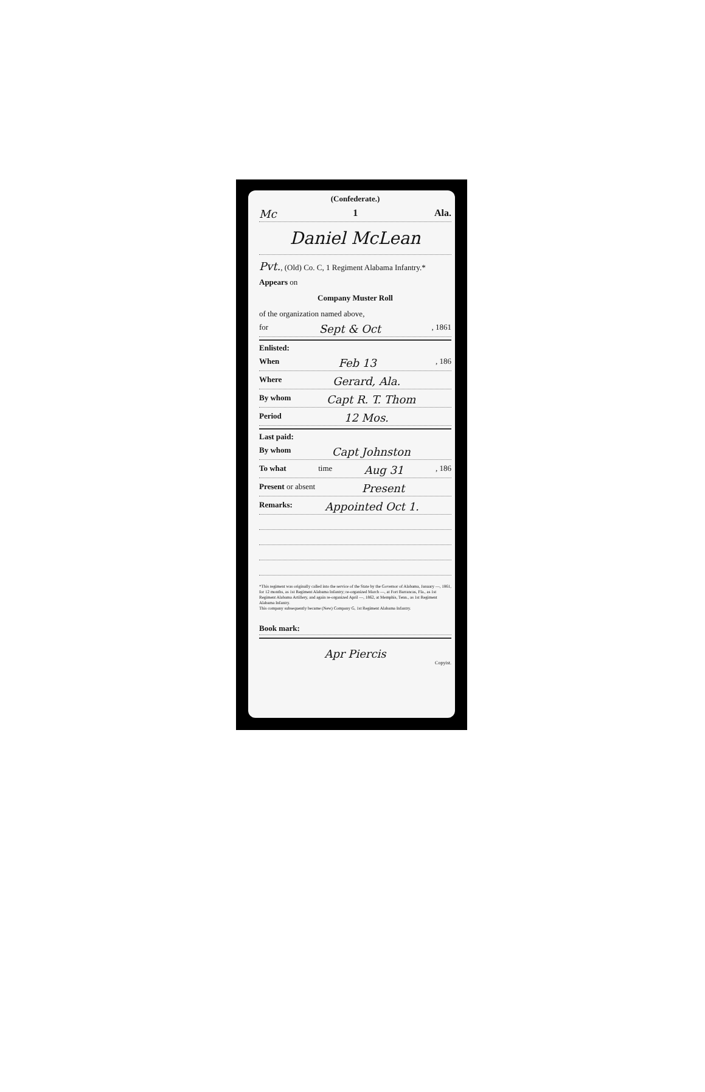(Confederate.)
Mc 1 Ala.
Daniel McLean
Pvt., (Old) Co. C, 1 Regiment Alabama Infantry.*
Appears on
Company Muster Roll
of the organization named above,
for Sept & Oct , 1861
Enlisted:
When Feb 13 , 186
Where Gerard, Ala.
By whom Capt R. T. Thom
Period 12 Mos.
Last paid:
By whom Capt Johnston
To what time Aug 31 , 186
Present or absent Present
Remarks: Appointed Oct 1.
*This regiment was originally called into the service of the State by the Governor of Alabama, January —, 1861, for 12 months, as 1st Regiment Alabama Infantry; re-organized March —, at Fort Barrancas, Fla., as 1st Regiment Alabama Artillery, and again re-organized April —, 1862, at Memphis, Tenn., as 1st Regiment Alabama Infantry.
This company subsequently became (New) Company G, 1st Regiment Alabama Infantry.
Book mark:
Apr Piercis
Copyist.